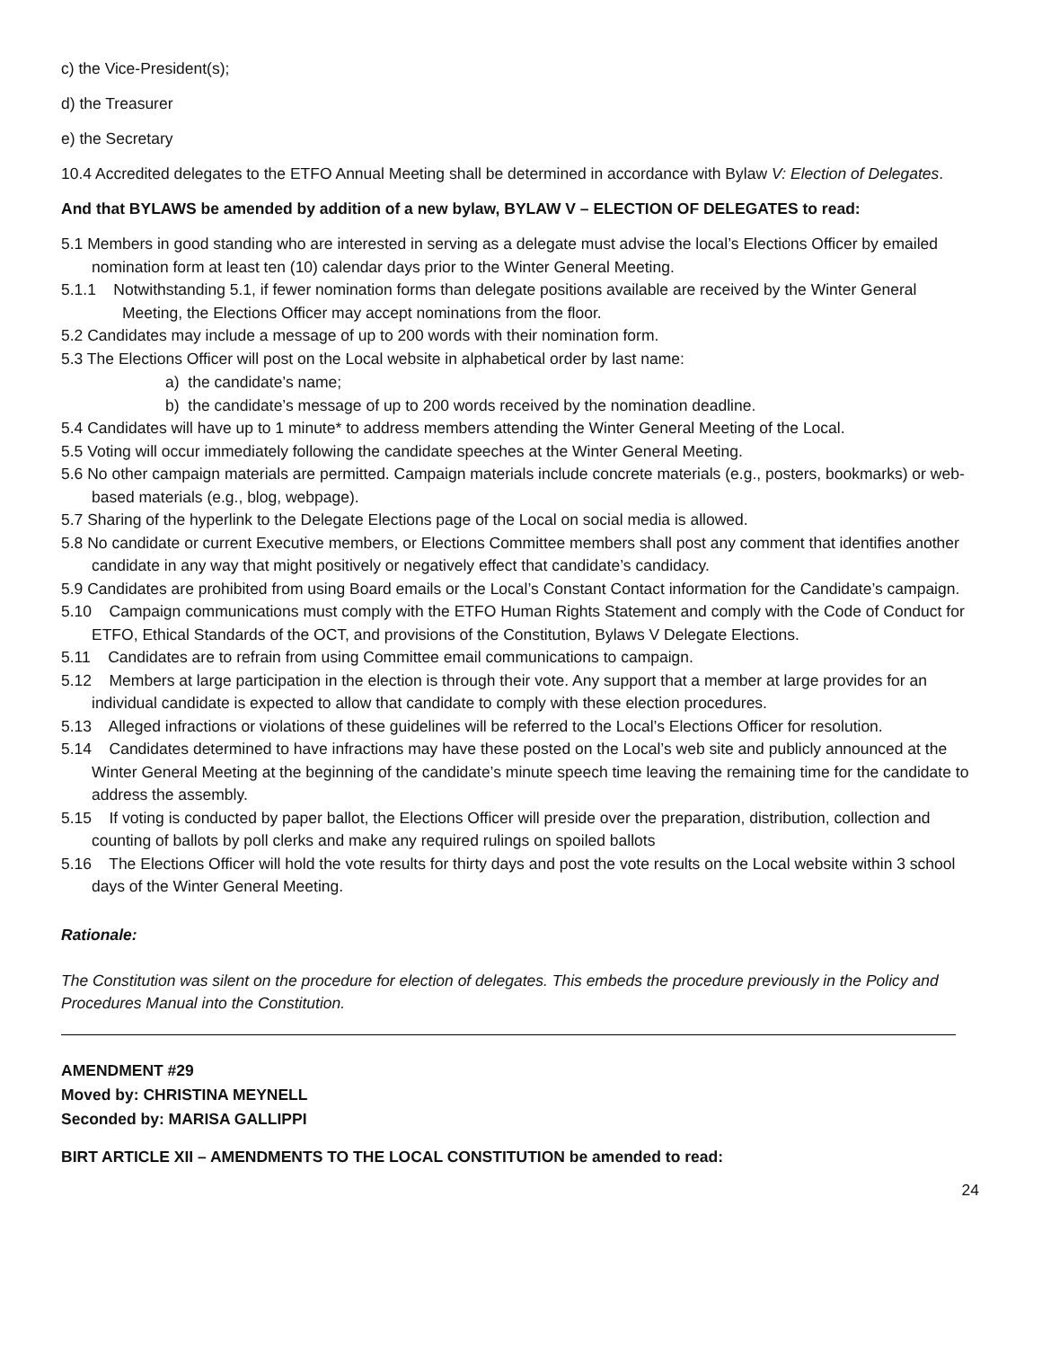c) the Vice-President(s);
d) the Treasurer
e) the Secretary
10.4 Accredited delegates to the ETFO Annual Meeting shall be determined in accordance with Bylaw V: Election of Delegates.
And that BYLAWS be amended by addition of a new bylaw, BYLAW V – ELECTION OF DELEGATES to read:
5.1 Members in good standing who are interested in serving as a delegate must advise the local’s Elections Officer by emailed nomination form at least ten (10) calendar days prior to the Winter General Meeting.
5.1.1 Notwithstanding 5.1, if fewer nomination forms than delegate positions available are received by the Winter General Meeting, the Elections Officer may accept nominations from the floor.
5.2 Candidates may include a message of up to 200 words with their nomination form.
5.3 The Elections Officer will post on the Local website in alphabetical order by last name:
a) the candidate’s name;
b) the candidate’s message of up to 200 words received by the nomination deadline.
5.4 Candidates will have up to 1 minute* to address members attending the Winter General Meeting of the Local.
5.5 Voting will occur immediately following the candidate speeches at the Winter General Meeting.
5.6 No other campaign materials are permitted. Campaign materials include concrete materials (e.g., posters, bookmarks) or web-based materials (e.g., blog, webpage).
5.7 Sharing of the hyperlink to the Delegate Elections page of the Local on social media is allowed.
5.8 No candidate or current Executive members, or Elections Committee members shall post any comment that identifies another candidate in any way that might positively or negatively effect that candidate’s candidacy.
5.9 Candidates are prohibited from using Board emails or the Local’s Constant Contact information for the Candidate’s campaign.
5.10 Campaign communications must comply with the ETFO Human Rights Statement and comply with the Code of Conduct for ETFO, Ethical Standards of the OCT, and provisions of the Constitution, Bylaws V Delegate Elections.
5.11 Candidates are to refrain from using Committee email communications to campaign.
5.12 Members at large participation in the election is through their vote. Any support that a member at large provides for an individual candidate is expected to allow that candidate to comply with these election procedures.
5.13 Alleged infractions or violations of these guidelines will be referred to the Local’s Elections Officer for resolution.
5.14 Candidates determined to have infractions may have these posted on the Local’s web site and publicly announced at the Winter General Meeting at the beginning of the candidate’s minute speech time leaving the remaining time for the candidate to address the assembly.
5.15 If voting is conducted by paper ballot, the Elections Officer will preside over the preparation, distribution, collection and counting of ballots by poll clerks and make any required rulings on spoiled ballots
5.16 The Elections Officer will hold the vote results for thirty days and post the vote results on the Local website within 3 school days of the Winter General Meeting.
Rationale:
The Constitution was silent on the procedure for election of delegates. This embeds the procedure previously in the Policy and Procedures Manual into the Constitution.
AMENDMENT #29
Moved by: CHRISTINA MEYNELL
Seconded by: MARISA GALLIPPI
BIRT ARTICLE XII – AMENDMENTS TO THE LOCAL CONSTITUTION be amended to read:
24